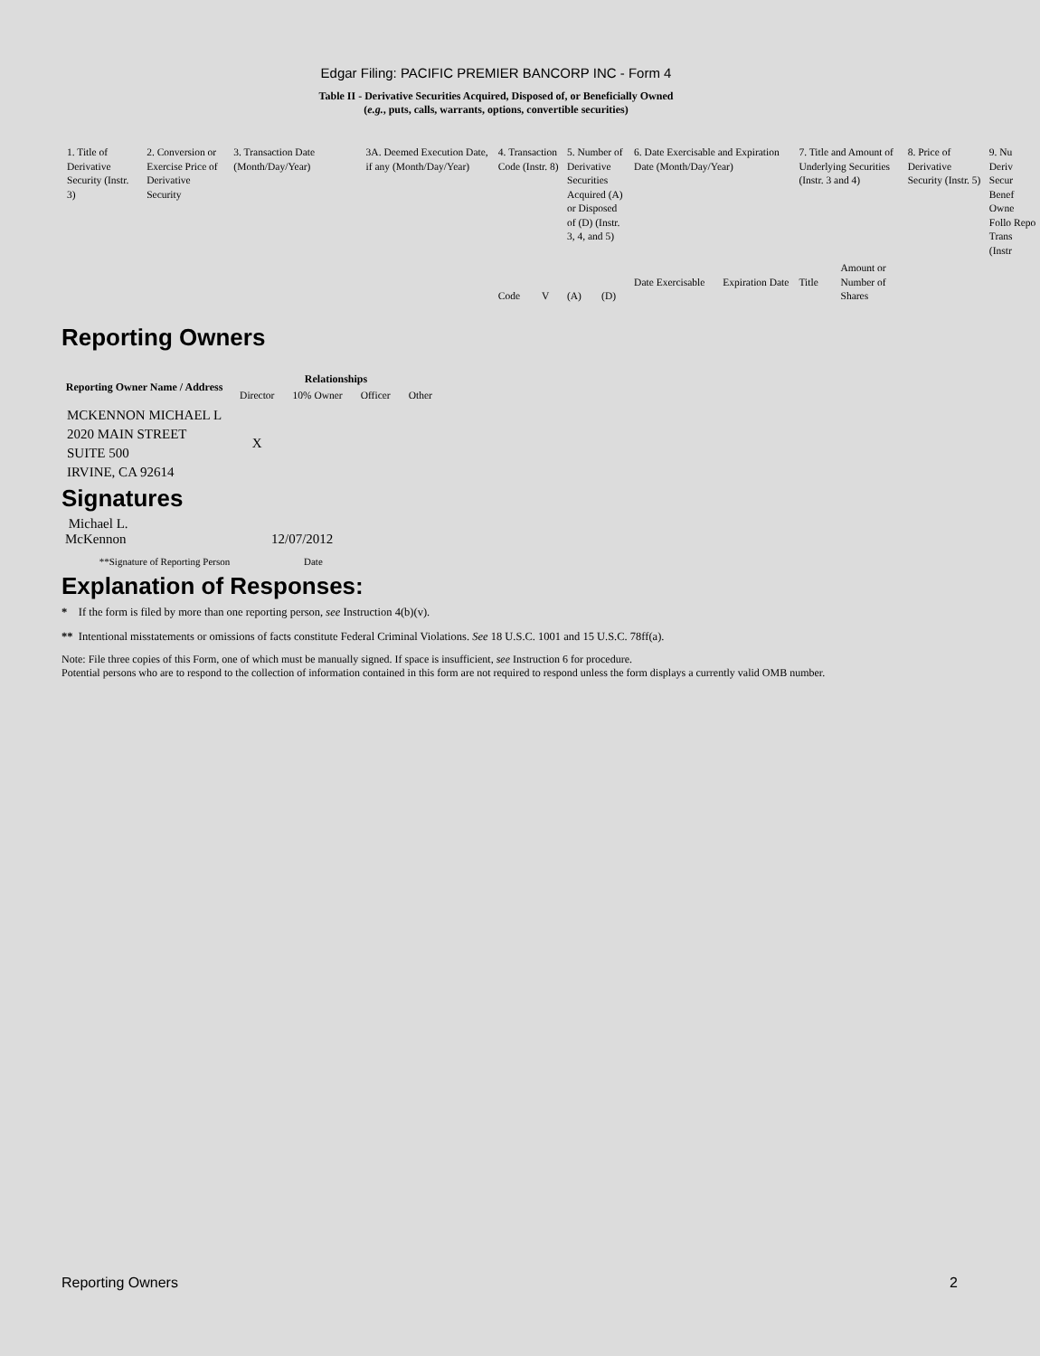Edgar Filing: PACIFIC PREMIER BANCORP INC - Form 4
Table II - Derivative Securities Acquired, Disposed of, or Beneficially Owned
(e.g., puts, calls, warrants, options, convertible securities)
| 1. Title of Derivative Security (Instr. 3) | 2. Conversion or Exercise Price of Derivative Security | 3. Transaction Date (Month/Day/Year) | 3A. Deemed Execution Date, if any (Month/Day/Year) | 4. Transaction Code (Instr. 8) | | 5. Number of Derivative Securities Acquired (A) or Disposed of (D) (Instr. 3, 4, and 5) | | 6. Date Exercisable and Expiration Date (Month/Day/Year) | | 7. Title and Amount of Underlying Securities (Instr. 3 and 4) | | 8. Price of Derivative Security (Instr. 5) | 9. Nu Deriv Secur Benef Owne Follo Repo Trans (Instr |
| | | | | Code | V | (A) | (D) | Date Exercisable | Expiration Date | Title | Amount or Number of Shares | | |
Reporting Owners
| Reporting Owner Name / Address | Relationships | | | |
| --- | --- | --- | --- | --- |
| | Director | 10% Owner | Officer | Other |
| MCKENNON MICHAEL L 2020 MAIN STREET SUITE 500 IRVINE, CA 92614 | X | | | |
Signatures
| Michael L. McKennon | 12/07/2012 |
| **Signature of Reporting Person | Date |
Explanation of Responses:
* If the form is filed by more than one reporting person, see Instruction 4(b)(v).
** Intentional misstatements or omissions of facts constitute Federal Criminal Violations. See 18 U.S.C. 1001 and 15 U.S.C. 78ff(a).
Note: File three copies of this Form, one of which must be manually signed. If space is insufficient, see Instruction 6 for procedure.
Potential persons who are to respond to the collection of information contained in this form are not required to respond unless the form displays a currently valid OMB number.
Reporting Owners 2